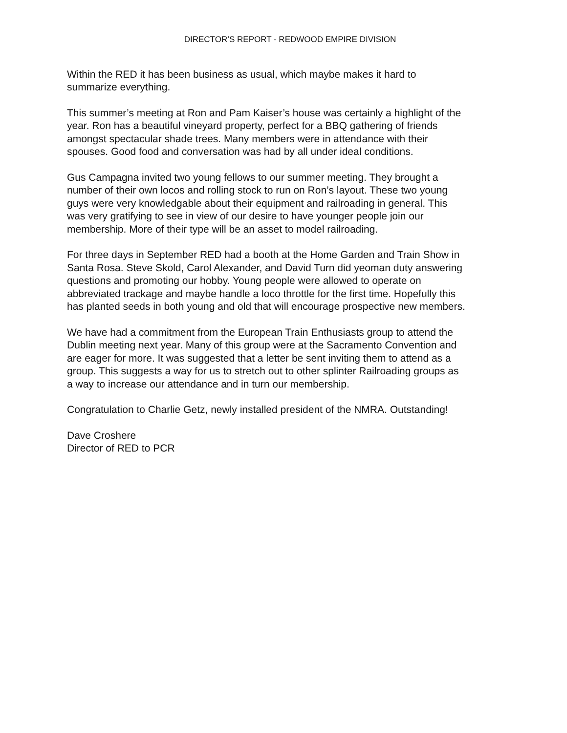DIRECTOR’S REPORT - REDWOOD EMPIRE DIVISION
Within the RED it has been business as usual, which maybe makes it hard to summarize everything.
This summer’s meeting at Ron and Pam Kaiser’s house was certainly a highlight of the year. Ron has a beautiful vineyard property, perfect for a BBQ gathering of friends amongst spectacular shade trees. Many members were in attendance with their spouses. Good food and conversation was had by all under ideal conditions.
Gus Campagna invited two young fellows to our summer meeting. They brought a number of their own locos and rolling stock to run on Ron’s layout. These two young guys were very knowledgable about their equipment and railroading in general. This was very gratifying to see in view of our desire to have younger people join our membership. More of their type will be an asset to model railroading.
For three days in September RED had a booth at the Home Garden and Train Show in Santa Rosa. Steve Skold, Carol Alexander, and David Turn did yeoman duty answering questions and promoting our hobby. Young people were allowed to operate on abbreviated trackage and maybe handle a loco throttle for the first time. Hopefully this has planted seeds in both young and old that will encourage prospective new members.
We have had a commitment from the European Train Enthusiasts group to attend the Dublin meeting next year. Many of this group were at the Sacramento Convention and are eager for more. It was suggested that a letter be sent inviting them to attend as a group. This suggests a way for us to stretch out to other splinter Railroading groups as a way to increase our attendance and in turn our membership.
Congratulation to Charlie Getz, newly installed president of the NMRA. Outstanding!
Dave Croshere Director of RED to PCR